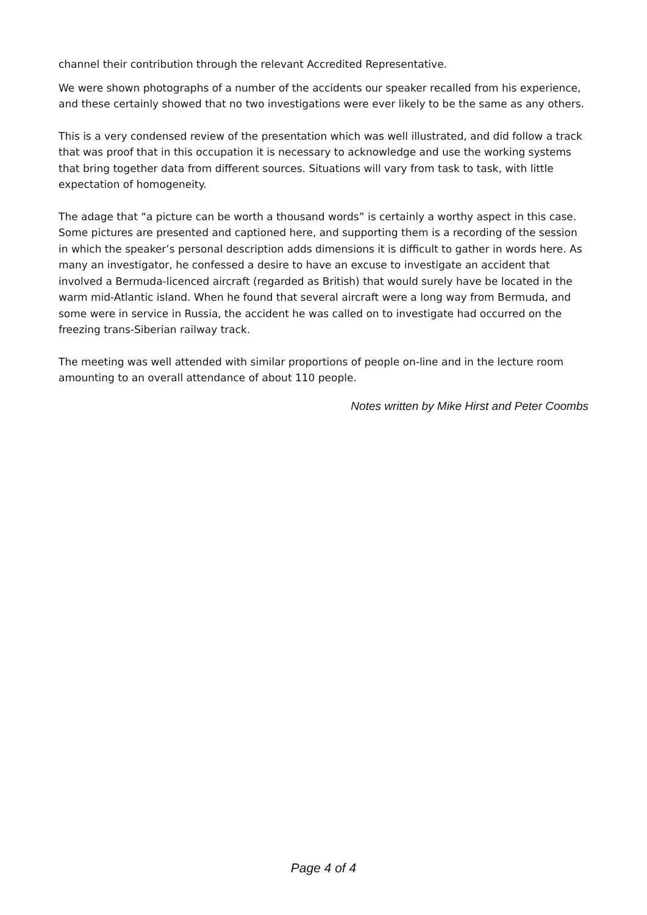channel their contribution through the relevant Accredited Representative.
We were shown photographs of a number of the accidents our speaker recalled from his experience, and these certainly showed that no two investigations were ever likely to be the same as any others.
This is a very condensed review of the presentation which was well illustrated, and did follow a track that was proof that in this occupation it is necessary to acknowledge and use the working systems that bring together data from different sources. Situations will vary from task to task, with little expectation of homogeneity.
The adage that “a picture can be worth a thousand words” is certainly a worthy aspect in this case. Some pictures are presented and captioned here, and supporting them is a recording of the session in which the speaker’s personal description adds dimensions it is difficult to gather in words here. As many an investigator, he confessed a desire to have an excuse to investigate an accident that involved a Bermuda-licenced aircraft (regarded as British) that would surely have be located in the warm mid-Atlantic island. When he found that several aircraft were a long way from Bermuda, and some were in service in Russia, the accident he was called on to investigate had occurred on the freezing trans-Siberian railway track.
The meeting was well attended with similar proportions of people on-line and in the lecture room amounting to an overall attendance of about 110 people.
Notes written by Mike Hirst and Peter Coombs
Page 4 of 4